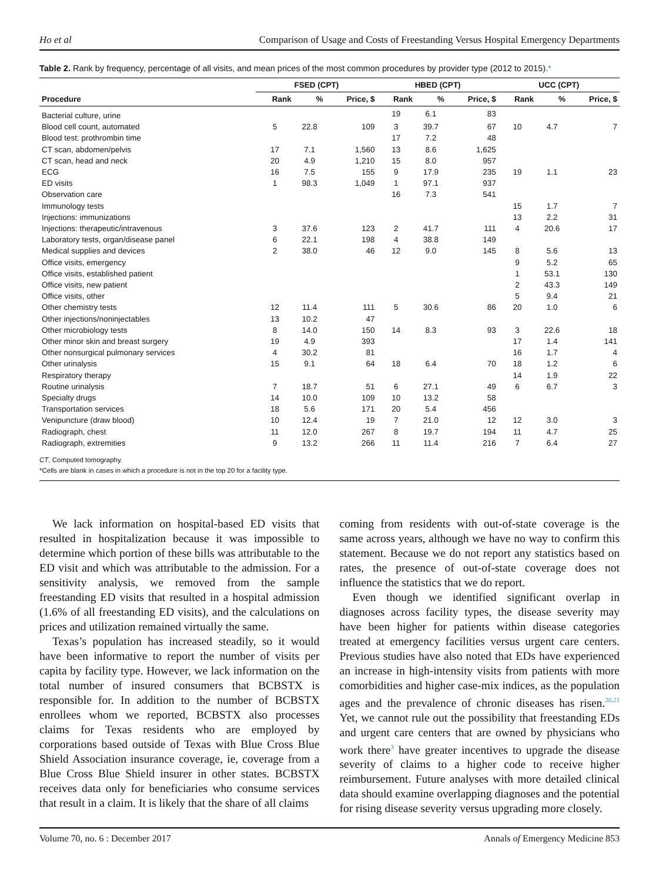Ho et al Comparison of Usage and Costs of Freestanding Versus Hospital Emergency Departments
Table 2. Rank by frequency, percentage of all visits, and mean prices of the most common procedures by provider type (2012 to 2015).*
| | FSED (CPT) | | | HBED (CPT) | | | UCC (CPT) | | |
| --- | --- | --- | --- | --- | --- | --- | --- | --- | --- |
| Procedure | Rank | % | Price, $ | Rank | % | Price, $ | Rank | % | Price, $ |
| Bacterial culture, urine | | | | 19 | 6.1 | 83 | | | |
| Blood cell count, automated | 5 | 22.8 | 109 | 3 | 39.7 | 67 | 10 | 4.7 | 7 |
| Blood test: prothrombin time | | | | 17 | 7.2 | 48 | | | |
| CT scan, abdomen/pelvis | 17 | 7.1 | 1,560 | 13 | 8.6 | 1,625 | | | |
| CT scan, head and neck | 20 | 4.9 | 1,210 | 15 | 8.0 | 957 | | | |
| ECG | 16 | 7.5 | 155 | 9 | 17.9 | 235 | 19 | 1.1 | 23 |
| ED visits | 1 | 98.3 | 1,049 | 1 | 97.1 | 937 | | | |
| Observation care | | | | 16 | 7.3 | 541 | | | |
| Immunology tests | | | | | | | 15 | 1.7 | 7 |
| Injections: immunizations | | | | | | | 13 | 2.2 | 31 |
| Injections: therapeutic/intravenous | 3 | 37.6 | 123 | 2 | 41.7 | 111 | 4 | 20.6 | 17 |
| Laboratory tests, organ/disease panel | 6 | 22.1 | 198 | 4 | 38.8 | 149 | | | |
| Medical supplies and devices | 2 | 38.0 | 46 | 12 | 9.0 | 145 | 8 | 5.6 | 13 |
| Office visits, emergency | | | | | | | 9 | 5.2 | 65 |
| Office visits, established patient | | | | | | | 1 | 53.1 | 130 |
| Office visits, new patient | | | | | | | 2 | 43.3 | 149 |
| Office visits, other | | | | | | | 5 | 9.4 | 21 |
| Other chemistry tests | 12 | 11.4 | 111 | 5 | 30.6 | 86 | 20 | 1.0 | 6 |
| Other injections/noninjectables | 13 | 10.2 | 47 | | | | | | |
| Other microbiology tests | 8 | 14.0 | 150 | 14 | 8.3 | 93 | 3 | 22.6 | 18 |
| Other minor skin and breast surgery | 19 | 4.9 | 393 | | | | 17 | 1.4 | 141 |
| Other nonsurgical pulmonary services | 4 | 30.2 | 81 | | | | 16 | 1.7 | 4 |
| Other urinalysis | 15 | 9.1 | 64 | 18 | 6.4 | 70 | 18 | 1.2 | 6 |
| Respiratory therapy | | | | | | | 14 | 1.9 | 22 |
| Routine urinalysis | 7 | 18.7 | 51 | 6 | 27.1 | 49 | 6 | 6.7 | 3 |
| Specialty drugs | 14 | 10.0 | 109 | 10 | 13.2 | 58 | | | |
| Transportation services | 18 | 5.6 | 171 | 20 | 5.4 | 456 | | | |
| Venipuncture (draw blood) | 10 | 12.4 | 19 | 7 | 21.0 | 12 | 12 | 3.0 | 3 |
| Radiograph, chest | 11 | 12.0 | 267 | 8 | 19.7 | 194 | 11 | 4.7 | 25 |
| Radiograph, extremities | 9 | 13.2 | 266 | 11 | 11.4 | 216 | 7 | 6.4 | 27 |
CT, Computed tomography.
*Cells are blank in cases in which a procedure is not in the top 20 for a facility type.
We lack information on hospital-based ED visits that resulted in hospitalization because it was impossible to determine which portion of these bills was attributable to the ED visit and which was attributable to the admission. For a sensitivity analysis, we removed from the sample freestanding ED visits that resulted in a hospital admission (1.6% of all freestanding ED visits), and the calculations on prices and utilization remained virtually the same.
Texas’s population has increased steadily, so it would have been informative to report the number of visits per capita by facility type. However, we lack information on the total number of insured consumers that BCBSTX is responsible for. In addition to the number of BCBSTX enrollees whom we reported, BCBSTX also processes claims for Texas residents who are employed by corporations based outside of Texas with Blue Cross Blue Shield Association insurance coverage, ie, coverage from a Blue Cross Blue Shield insurer in other states. BCBSTX receives data only for beneficiaries who consume services that result in a claim. It is likely that the share of all claims
coming from residents with out-of-state coverage is the same across years, although we have no way to confirm this statement. Because we do not report any statistics based on rates, the presence of out-of-state coverage does not influence the statistics that we do report.
Even though we identified significant overlap in diagnoses across facility types, the disease severity may have been higher for patients within disease categories treated at emergency facilities versus urgent care centers. Previous studies have also noted that EDs have experienced an increase in high-intensity visits from patients with more comorbidities and higher case-mix indices, as the population ages and the prevalence of chronic diseases has risen.<sup>20,21</sup> Yet, we cannot rule out the possibility that freestanding EDs and urgent care centers that are owned by physicians who work there<sup>3</sup> have greater incentives to upgrade the disease severity of claims to a higher code to receive higher reimbursement. Future analyses with more detailed clinical data should examine overlapping diagnoses and the potential for rising disease severity versus upgrading more closely.
Volume 70, no. 6 : December 2017 Annals of Emergency Medicine 853